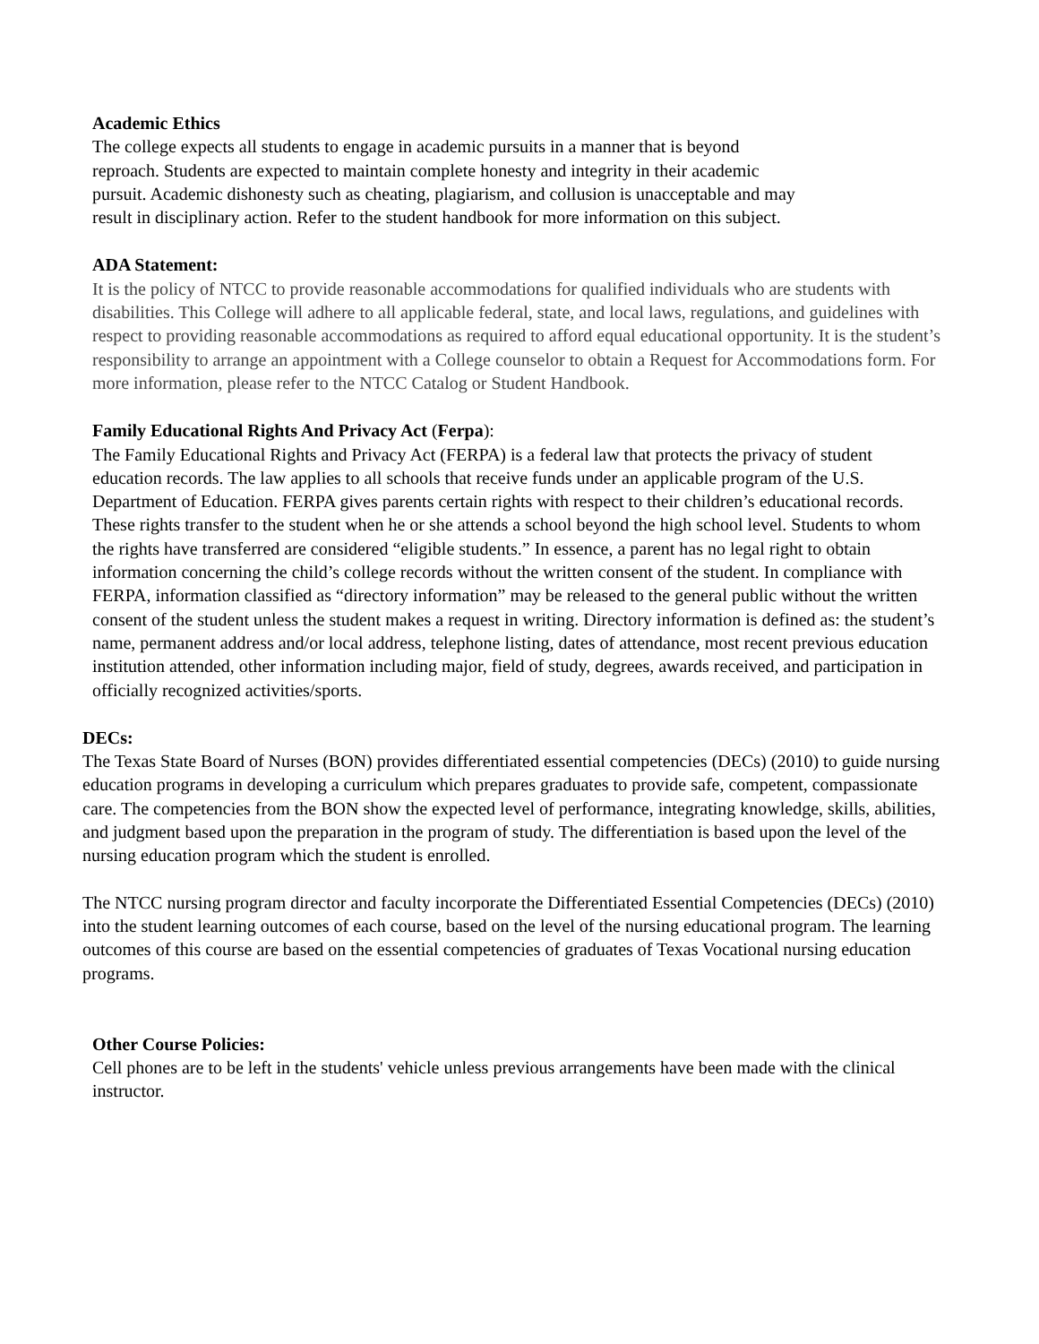Academic Ethics
The college expects all students to engage in academic pursuits in a manner that is beyond
reproach. Students are expected to maintain complete honesty and integrity in their academic
pursuit. Academic dishonesty such as cheating, plagiarism, and collusion is unacceptable and may
result in disciplinary action. Refer to the student handbook for more information on this subject.
ADA Statement:
It is the policy of NTCC to provide reasonable accommodations for qualified individuals who are students with disabilities. This College will adhere to all applicable federal, state, and local laws, regulations, and guidelines with respect to providing reasonable accommodations as required to afford equal educational opportunity. It is the student’s responsibility to arrange an appointment with a College counselor to obtain a Request for Accommodations form. For more information, please refer to the NTCC Catalog or Student Handbook.
Family Educational Rights And Privacy Act (Ferpa):
The Family Educational Rights and Privacy Act (FERPA) is a federal law that protects the privacy of student education records. The law applies to all schools that receive funds under an applicable program of the U.S. Department of Education. FERPA gives parents certain rights with respect to their children’s educational records. These rights transfer to the student when he or she attends a school beyond the high school level. Students to whom the rights have transferred are considered “eligible students.” In essence, a parent has no legal right to obtain information concerning the child’s college records without the written consent of the student. In compliance with FERPA, information classified as “directory information” may be released to the general public without the written consent of the student unless the student makes a request in writing. Directory information is defined as: the student’s name, permanent address and/or local address, telephone listing, dates of attendance, most recent previous education institution attended, other information including major, field of study, degrees, awards received, and participation in officially recognized activities/sports.
DECs:
The Texas State Board of Nurses (BON) provides differentiated essential competencies (DECs) (2010) to guide nursing education programs in developing a curriculum which prepares graduates to provide safe, competent, compassionate care. The competencies from the BON show the expected level of performance, integrating knowledge, skills, abilities, and judgment based upon the preparation in the program of study. The differentiation is based upon the level of the nursing education program which the student is enrolled.
The NTCC nursing program director and faculty incorporate the Differentiated Essential Competencies (DECs) (2010) into the student learning outcomes of each course, based on the level of the nursing educational program. The learning outcomes of this course are based on the essential competencies of graduates of Texas Vocational nursing education programs.
Other Course Policies:
Cell phones are to be left in the students' vehicle unless previous arrangements have been made with the clinical instructor.